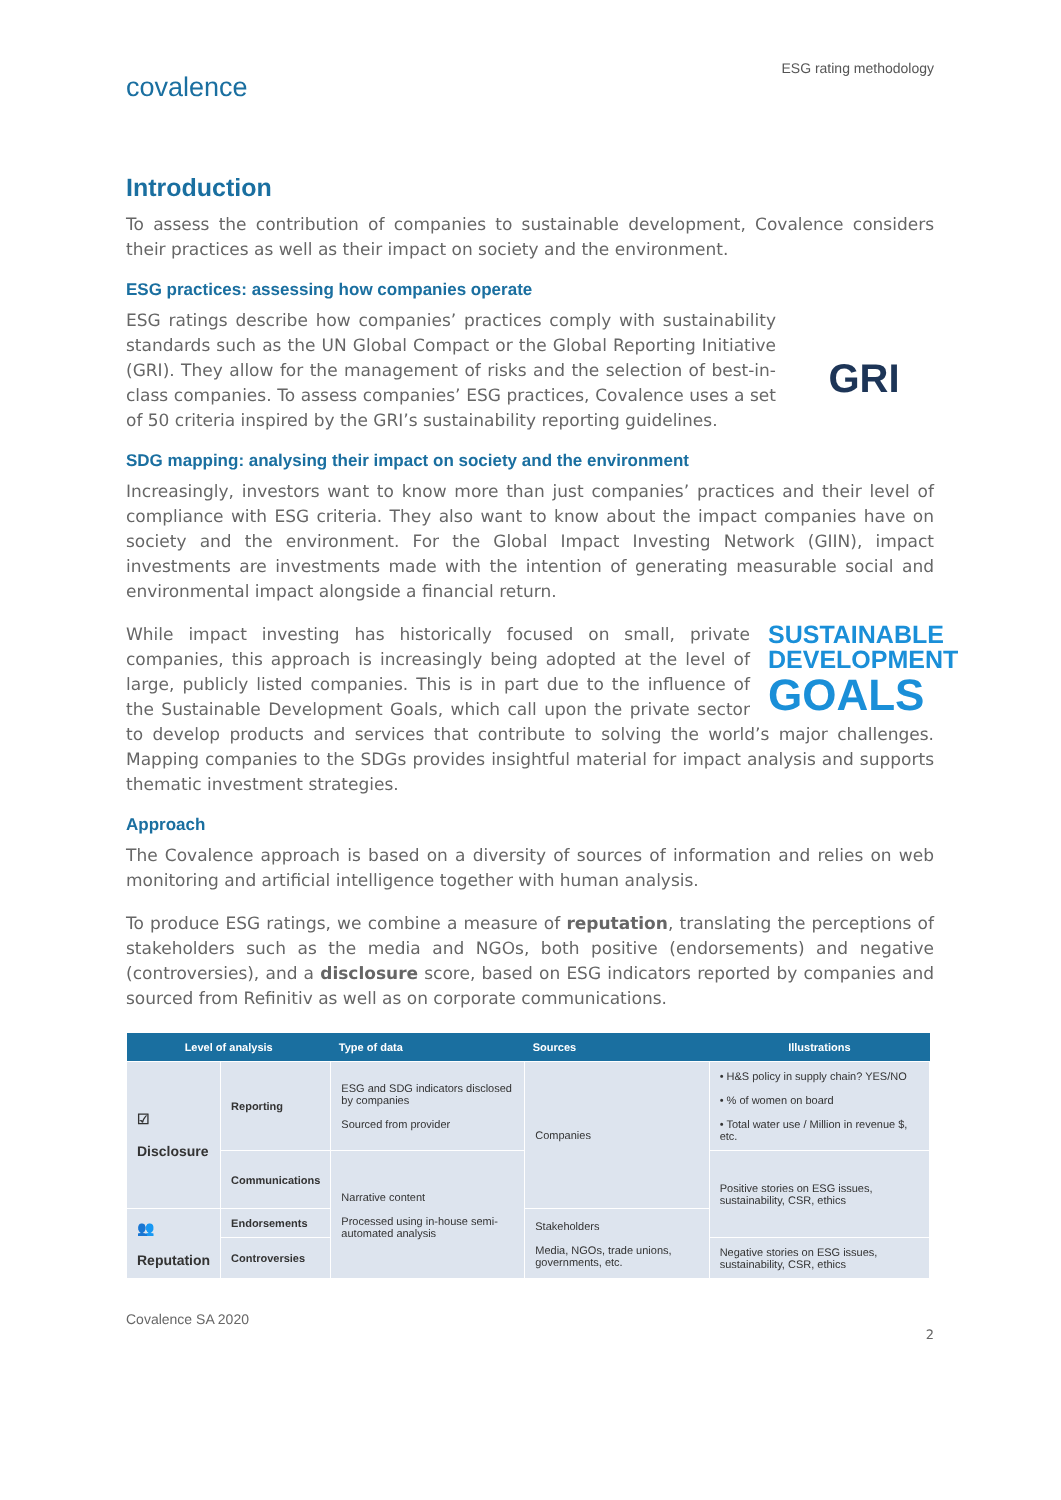ESG rating methodology
covalence
Introduction
To assess the contribution of companies to sustainable development, Covalence considers their practices as well as their impact on society and the environment.
ESG practices: assessing how companies operate
GRI
ESG ratings describe how companies’ practices comply with sustainability standards such as the UN Global Compact or the Global Reporting Initiative (GRI). They allow for the management of risks and the selection of best-in-class companies. To assess companies’ ESG practices, Covalence uses a set of 50 criteria inspired by the GRI’s sustainability reporting guidelines.
SDG mapping: analysing their impact on society and the environment
Increasingly, investors want to know more than just companies’ practices and their level of compliance with ESG criteria. They also want to know about the impact companies have on society and the environment. For the Global Impact Investing Network (GIIN), impact investments are investments made with the intention of generating measurable social and environmental impact alongside a financial return.
SUSTAINABLE DEVELOPMENT GOALS
While impact investing has historically focused on small, private companies, this approach is increasingly being adopted at the level of large, publicly listed companies. This is in part due to the influence of the Sustainable Development Goals, which call upon the private sector to develop products and services that contribute to solving the world’s major challenges. Mapping companies to the SDGs provides insightful material for impact analysis and supports thematic investment strategies.
Approach
The Covalence approach is based on a diversity of sources of information and relies on web monitoring and artificial intelligence together with human analysis.
To produce ESG ratings, we combine a measure of reputation, translating the perceptions of stakeholders such as the media and NGOs, both positive (endorsements) and negative (controversies), and a disclosure score, based on ESG indicators reported by companies and sourced from Refinitiv as well as on corporate communications.
| Level of analysis | | Type of data | Sources | Illustrations |
| --- | --- | --- | --- | --- |
| ☑ Disclosure | Reporting | ESG and SDG indicators disclosed by companies Sourced from provider | Companies | • H&S policy in supply chain? YES/NO • % of women on board • Total water use / Million in revenue $, etc. |
| | Communications | Narrative content Processed using in-house semi-automated analysis | | Positive stories on ESG issues, sustainability, CSR, ethics |
| 👥 Reputation | Endorsements | | Stakeholders Media, NGOs, trade unions, governments, etc. | |
| | Controversies | | | Negative stories on ESG issues, sustainability, CSR, ethics |
Covalence SA 2020
2